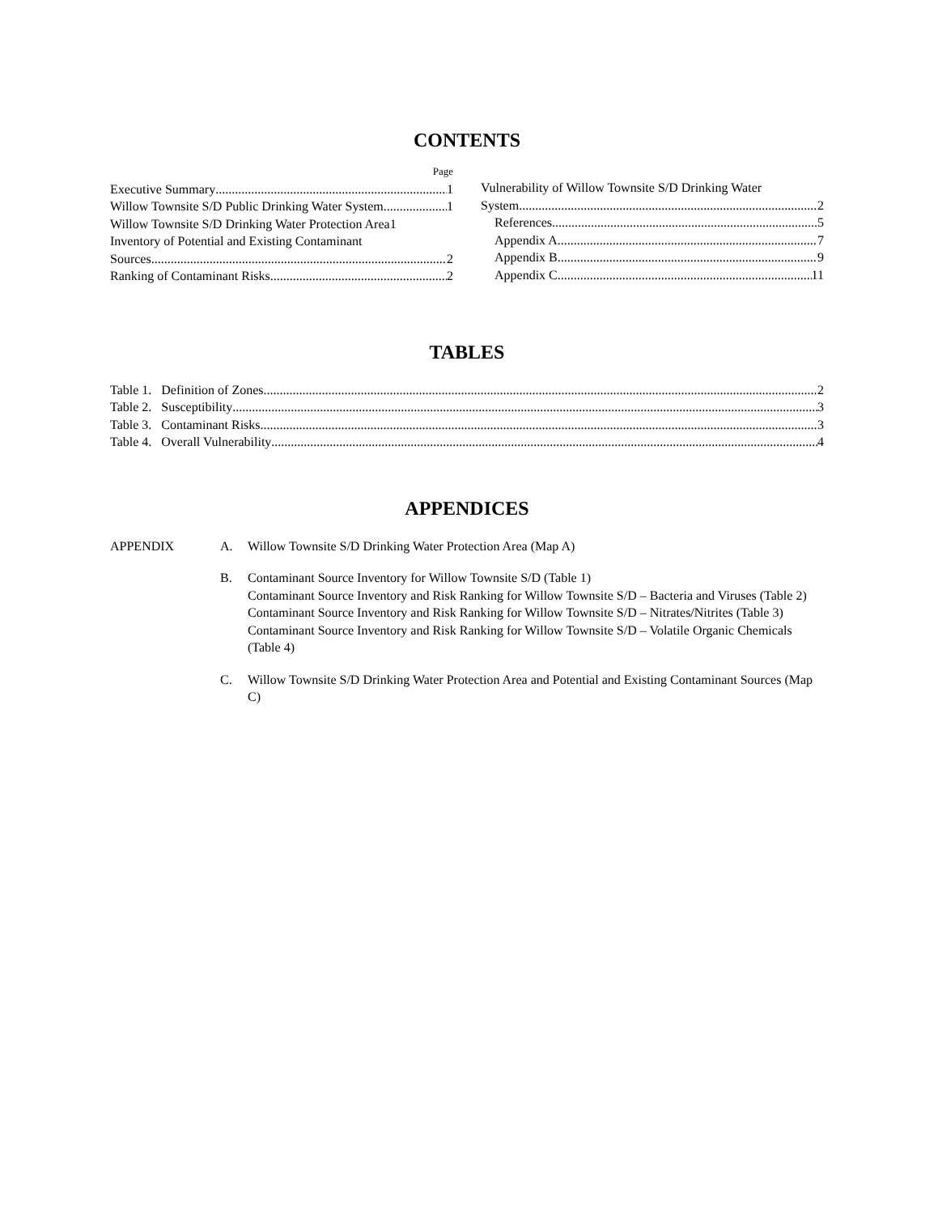CONTENTS
Page
Executive Summary 1
Willow Townsite S/D Public Drinking Water System 1
Willow Townsite S/D Drinking Water Protection Area 1
Inventory of Potential and Existing Contaminant
Sources 2
Ranking of Contaminant Risks 2
Vulnerability of Willow Townsite S/D Drinking Water
System 2
References 5
Appendix A 7
Appendix B 9
Appendix C 11
TABLES
Table 1. Definition of Zones 2
Table 2. Susceptibility 3
Table 3. Contaminant Risks 3
Table 4. Overall Vulnerability 4
APPENDICES
APPENDIX A. Willow Townsite S/D Drinking Water Protection Area (Map A)
B. Contaminant Source Inventory for Willow Townsite S/D (Table 1)
Contaminant Source Inventory and Risk Ranking for Willow Townsite S/D – Bacteria and Viruses (Table 2)
Contaminant Source Inventory and Risk Ranking for Willow Townsite S/D – Nitrates/Nitrites (Table 3)
Contaminant Source Inventory and Risk Ranking for Willow Townsite S/D – Volatile Organic Chemicals (Table 4)
C. Willow Townsite S/D Drinking Water Protection Area and Potential and Existing Contaminant Sources (Map C)